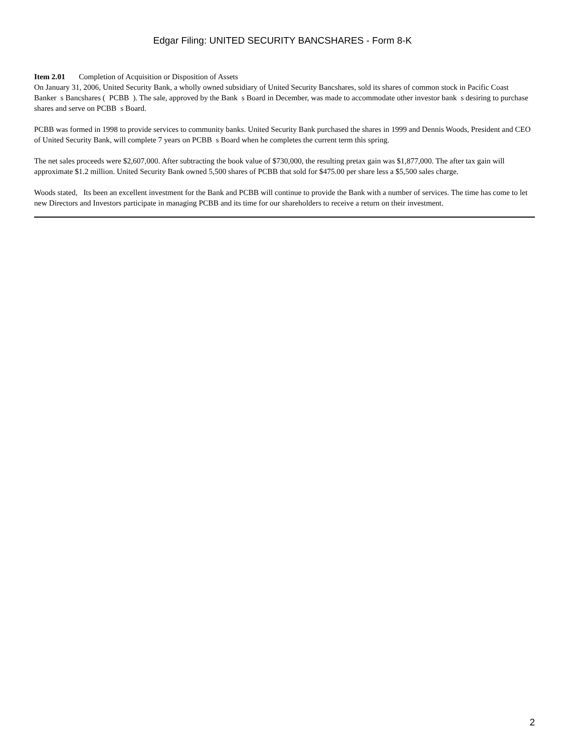Edgar Filing: UNITED SECURITY BANCSHARES - Form 8-K
Item 2.01 Completion of Acquisition or Disposition of Assets
On January 31, 2006, United Security Bank, a wholly owned subsidiary of United Security Bancshares, sold its shares of common stock in Pacific Coast Banker s Bancshares ( PCBB ). The sale, approved by the Bank s Board in December, was made to accommodate other investor bank s desiring to purchase shares and serve on PCBB s Board.
PCBB was formed in 1998 to provide services to community banks. United Security Bank purchased the shares in 1999 and Dennis Woods, President and CEO of United Security Bank, will complete 7 years on PCBB s Board when he completes the current term this spring.
The net sales proceeds were $2,607,000. After subtracting the book value of $730,000, the resulting pretax gain was $1,877,000. The after tax gain will approximate $1.2 million. United Security Bank owned 5,500 shares of PCBB that sold for $475.00 per share less a $5,500 sales charge.
Woods stated, Its been an excellent investment for the Bank and PCBB will continue to provide the Bank with a number of services. The time has come to let new Directors and Investors participate in managing PCBB and its time for our shareholders to receive a return on their investment.
2